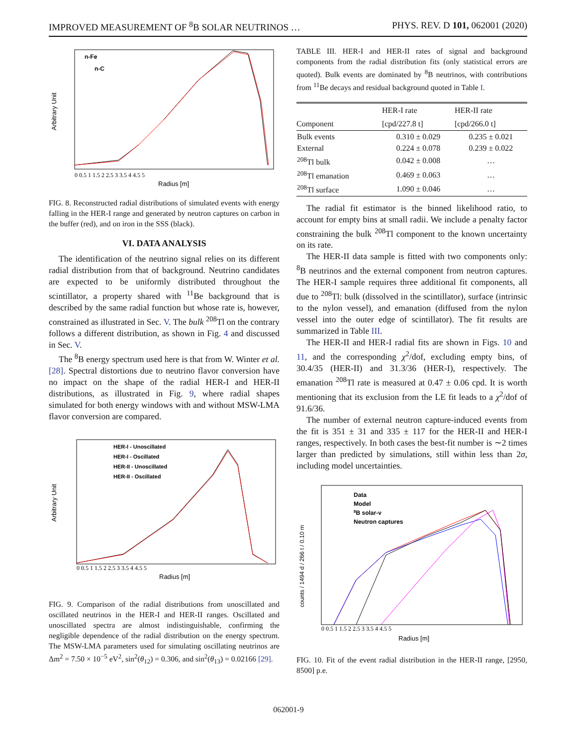IMPROVED MEASUREMENT OF <sup>8</sup>B SOLAR NEUTRINOS … PHYS. REV. D 101, 062001 (2020)
n-Fe
n-C
Arbitrary Unit
0 0.5 1 1.5 2 2.5 3 3.5 4 4.5 5
Radius [m]
FIG. 8. Reconstructed radial distributions of simulated events with energy falling in the HER-I range and generated by neutron captures on carbon in the buffer (red), and on iron in the SSS (black).
VI. DATA ANALYSIS
The identification of the neutrino signal relies on its different radial distribution from that of background. Neutrino candidates are expected to be uniformly distributed throughout the scintillator, a property shared with <sup>11</sup>Be background that is described by the same radial function but whose rate is, however, constrained as illustrated in Sec. V. The bulk <sup>208</sup>Tl on the contrary follows a different distribution, as shown in Fig. 4 and discussed in Sec. V.
The <sup>8</sup>B energy spectrum used here is that from W. Winter et al. [28]. Spectral distortions due to neutrino flavor conversion have no impact on the shape of the radial HER-I and HER-II distributions, as illustrated in Fig. 9, where radial shapes simulated for both energy windows with and without MSW-LMA flavor conversion are compared.
HER-I - Unoscillated
HER-I - Oscillated
HER-II - Unoscillated
HER-II - Oscillated
Arbitrary Unit
0 0.5 1 1.5 2 2.5 3 3.5 4 4.5 5
Radius [m]
FIG. 9. Comparison of the radial distributions from unoscillated and oscillated neutrinos in the HER-I and HER-II ranges. Oscillated and unoscillated spectra are almost indistinguishable, confirming the negligible dependence of the radial distribution on the energy spectrum. The MSW-LMA parameters used for simulating oscillating neutrinos are Δm<sup>2</sup> = 7.50 × 10<sup>−5</sup> eV<sup>2</sup>, sin<sup>2</sup>(θ<sub>12</sub>) = 0.306, and sin<sup>2</sup>(θ<sub>13</sub>) = 0.02166 [29].
TABLE III. HER-I and HER-II rates of signal and background components from the radial distribution fits (only statistical errors are quoted). Bulk events are dominated by <sup>8</sup>B neutrinos, with contributions from <sup>11</sup>Be decays and residual background quoted in Table I.
| | HER-I rate | HER-II rate |
| --- | --- | --- |
| Component | [cpd/227.8 t] | [cpd/266.0 t] |
| Bulk events | 0.310 ± 0.029 | 0.235 ± 0.021 |
| External | 0.224 ± 0.078 | 0.239 ± 0.022 |
| <sup>208</sup>Tl bulk | 0.042 ± 0.008 | … |
| <sup>208</sup>Tl emanation | 0.469 ± 0.063 | … |
| <sup>208</sup>Tl surface | 1.090 ± 0.046 | … |
The radial fit estimator is the binned likelihood ratio, to account for empty bins at small radii. We include a penalty factor constraining the bulk <sup>208</sup>Tl component to the known uncertainty on its rate.
The HER-II data sample is fitted with two components only: <sup>8</sup>B neutrinos and the external component from neutron captures. The HER-I sample requires three additional fit components, all due to <sup>208</sup>Tl: bulk (dissolved in the scintillator), surface (intrinsic to the nylon vessel), and emanation (diffused from the nylon vessel into the outer edge of scintillator). The fit results are summarized in Table III.
The HER-II and HER-I radial fits are shown in Figs. 10 and 11, and the corresponding χ<sup>2</sup>/dof, excluding empty bins, of 30.4/35 (HER-II) and 31.3/36 (HER-I), respectively. The emanation <sup>208</sup>Tl rate is measured at 0.47 ± 0.06 cpd. It is worth mentioning that its exclusion from the LE fit leads to a χ<sup>2</sup>/dof of 91.6/36.
The number of external neutron capture-induced events from the fit is 351 ± 31 and 335 ± 117 for the HER-II and HER-I ranges, respectively. In both cases the best-fit number is ∼2 times larger than predicted by simulations, still within less than 2σ, including model uncertainties.
Data
Model
8B solar-ν
Neutron captures
counts / 1494 d / 266 t / 0.10 m
0 0.5 1 1.5 2 2.5 3 3.5 4 4.5 5
Radius [m]
FIG. 10. Fit of the event radial distribution in the HER-II range, [2950, 8500] p.e.
062001-9